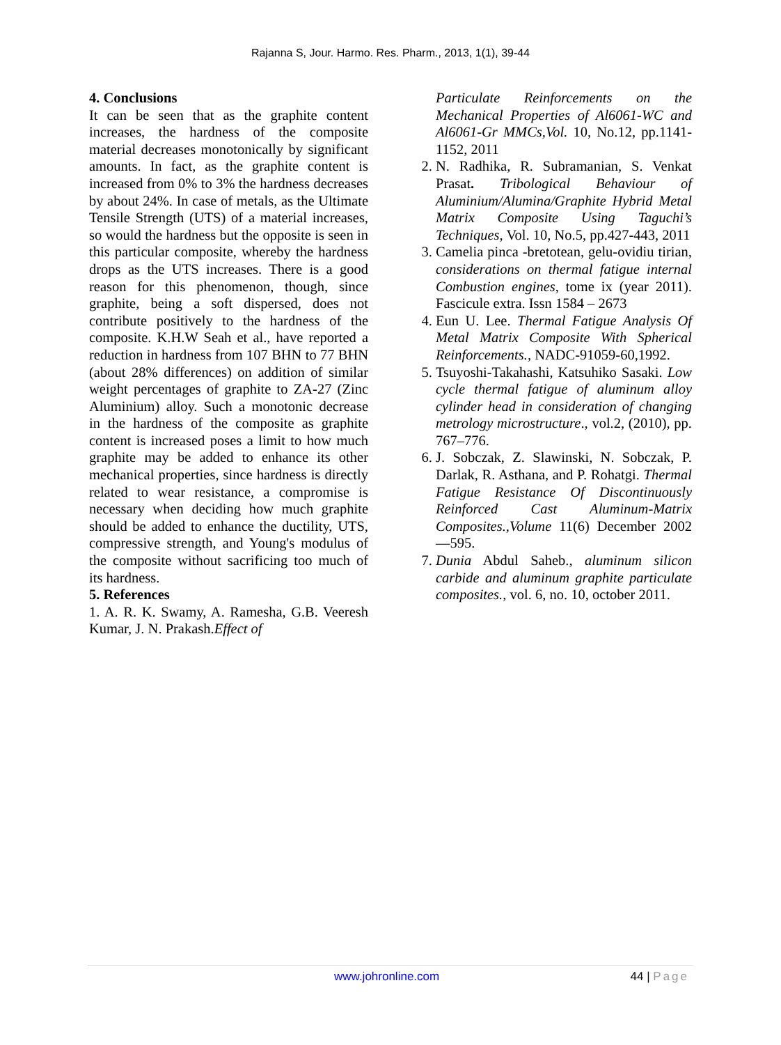Rajanna S, Jour. Harmo. Res. Pharm., 2013, 1(1), 39-44
4. Conclusions
It can be seen that as the graphite content increases, the hardness of the composite material decreases monotonically by significant amounts. In fact, as the graphite content is increased from 0% to 3% the hardness decreases by about 24%. In case of metals, as the Ultimate Tensile Strength (UTS) of a material increases, so would the hardness but the opposite is seen in this particular composite, whereby the hardness drops as the UTS increases. There is a good reason for this phenomenon, though, since graphite, being a soft dispersed, does not contribute positively to the hardness of the composite. K.H.W Seah et al., have reported a reduction in hardness from 107 BHN to 77 BHN (about 28% differences) on addition of similar weight percentages of graphite to ZA-27 (Zinc Aluminium) alloy. Such a monotonic decrease in the hardness of the composite as graphite content is increased poses a limit to how much graphite may be added to enhance its other mechanical properties, since hardness is directly related to wear resistance, a compromise is necessary when deciding how much graphite should be added to enhance the ductility, UTS, compressive strength, and Young's modulus of the composite without sacrificing too much of its hardness.
5. References
1. A. R. K. Swamy, A. Ramesha, G.B. Veeresh Kumar, J. N. Prakash.Effect of
Particulate Reinforcements on the Mechanical Properties of Al6061-WC and Al6061-Gr MMCs,Vol. 10, No.12, pp.1141-1152, 2011
2. N. Radhika, R. Subramanian, S. Venkat Prasat. Tribological Behaviour of Aluminium/Alumina/Graphite Hybrid Metal Matrix Composite Using Taguchi’s Techniques, Vol. 10, No.5, pp.427-443, 2011
3. Camelia pinca -bretotean, gelu-ovidiu tirian, considerations on thermal fatigue internal Combustion engines, tome ix (year 2011). Fascicule extra. Issn 1584 – 2673
4. Eun U. Lee. Thermal Fatigue Analysis Of Metal Matrix Composite With Spherical Reinforcements., NADC-91059-60,1992.
5. Tsuyoshi-Takahashi, Katsuhiko Sasaki. Low cycle thermal fatigue of aluminum alloy cylinder head in consideration of changing metrology microstructure., vol.2, (2010), pp. 767–776.
6. J. Sobczak, Z. Slawinski, N. Sobczak, P. Darlak, R. Asthana, and P. Rohatgi. Thermal Fatigue Resistance Of Discontinuously Reinforced Cast Aluminum-Matrix Composites.,Volume 11(6) December 2002—595.
7. Dunia Abdul Saheb., aluminum silicon carbide and aluminum graphite particulate composites., vol. 6, no. 10, october 2011.
www.johronline.com 44 | Page